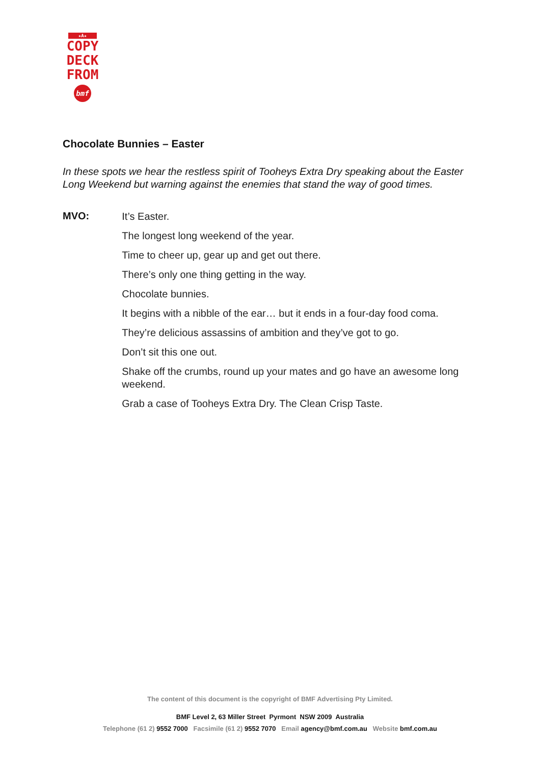★A★
COPY
DECK
FROM
bmf
Chocolate Bunnies – Easter
In these spots we hear the restless spirit of Tooheys Extra Dry speaking about the Easter Long Weekend but warning against the enemies that stand the way of good times.
MVO:
It’s Easter.
The longest long weekend of the year.
Time to cheer up, gear up and get out there.
There’s only one thing getting in the way.
Chocolate bunnies.
It begins with a nibble of the ear… but it ends in a four-day food coma.
They’re delicious assassins of ambition and they’ve got to go.
Don’t sit this one out.
Shake off the crumbs, round up your mates and go have an awesome long weekend.
Grab a case of Tooheys Extra Dry. The Clean Crisp Taste.
The content of this document is the copyright of BMF Advertising Pty Limited.
BMF Level 2, 63 Miller Street Pyrmont NSW 2009 Australia
Telephone (61 2) 9552 7000 Facsimile (61 2) 9552 7070 Email agency@bmf.com.au Website bmf.com.au